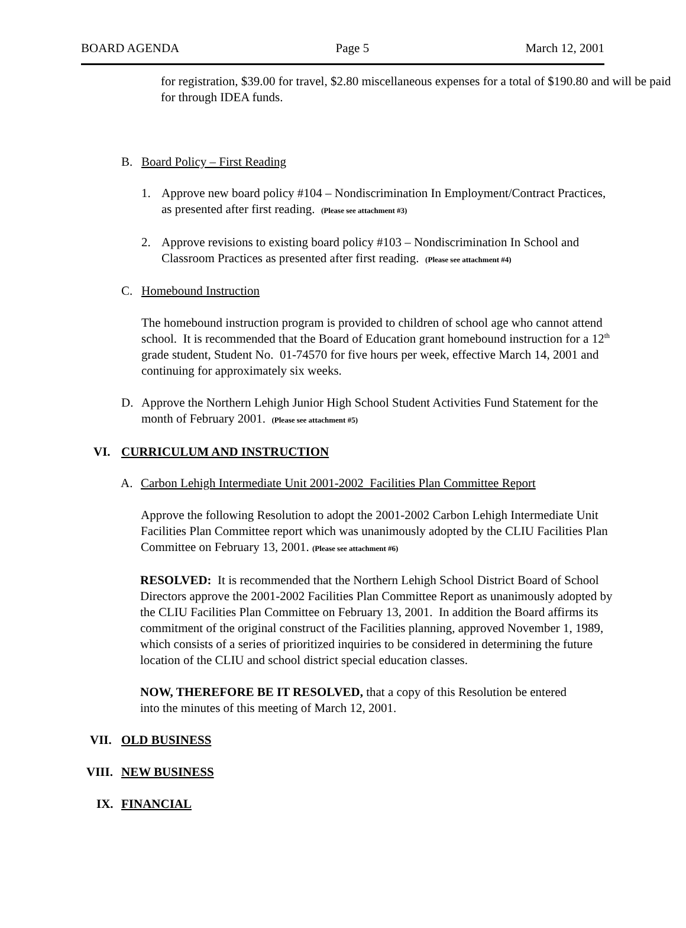BOARD AGENDA Page 5 March 12, 2001
for registration, $39.00 for travel, $2.80 miscellaneous expenses for a total of $190.80 and will be paid for through IDEA funds.
B. Board Policy – First Reading
1. Approve new board policy #104 – Nondiscrimination In Employment/Contract Practices, as presented after first reading. (Please see attachment #3)
2. Approve revisions to existing board policy #103 – Nondiscrimination In School and Classroom Practices as presented after first reading. (Please see attachment #4)
C. Homebound Instruction
The homebound instruction program is provided to children of school age who cannot attend school. It is recommended that the Board of Education grant homebound instruction for a 12<sup>th</sup> grade student, Student No. 01-74570 for five hours per week, effective March 14, 2001 and continuing for approximately six weeks.
D. Approve the Northern Lehigh Junior High School Student Activities Fund Statement for the month of February 2001. (Please see attachment #5)
VI. CURRICULUM AND INSTRUCTION
A. Carbon Lehigh Intermediate Unit 2001-2002 Facilities Plan Committee Report
Approve the following Resolution to adopt the 2001-2002 Carbon Lehigh Intermediate Unit Facilities Plan Committee report which was unanimously adopted by the CLIU Facilities Plan Committee on February 13, 2001. (Please see attachment #6)
RESOLVED: It is recommended that the Northern Lehigh School District Board of School Directors approve the 2001-2002 Facilities Plan Committee Report as unanimously adopted by the CLIU Facilities Plan Committee on February 13, 2001. In addition the Board affirms its commitment of the original construct of the Facilities planning, approved November 1, 1989, which consists of a series of prioritized inquiries to be considered in determining the future location of the CLIU and school district special education classes.
NOW, THEREFORE BE IT RESOLVED, that a copy of this Resolution be entered into the minutes of this meeting of March 12, 2001.
VII. OLD BUSINESS
VIII. NEW BUSINESS
IX. FINANCIAL